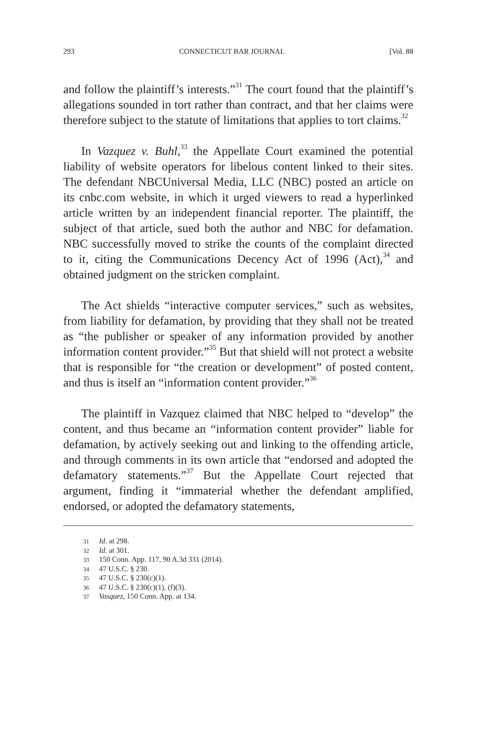293 CONNECTICUT BAR JOURNAL [Vol. 88
and follow the plaintiff’s interests.”<sup>31</sup> The court found that the plaintiff’s allegations sounded in tort rather than contract, and that her claims were therefore subject to the statute of limitations that applies to tort claims.<sup>32</sup>
In Vazquez v. Buhl,<sup>33</sup> the Appellate Court examined the potential liability of website operators for libelous content linked to their sites. The defendant NBCUniversal Media, LLC (NBC) posted an article on its cnbc.com website, in which it urged viewers to read a hyperlinked article written by an independent financial reporter. The plaintiff, the subject of that article, sued both the author and NBC for defamation. NBC successfully moved to strike the counts of the complaint directed to it, citing the Communications Decency Act of 1996 (Act),<sup>34</sup> and obtained judgment on the stricken complaint.
The Act shields “interactive computer services,” such as websites, from liability for defamation, by providing that they shall not be treated as “the publisher or speaker of any information provided by another information content provider.”<sup>35</sup> But that shield will not protect a website that is responsible for “the creation or development” of posted content, and thus is itself an “information content provider.”<sup>36</sup>
The plaintiff in Vazquez claimed that NBC helped to “develop” the content, and thus became an “information content provider” liable for defamation, by actively seeking out and linking to the offending article, and through comments in its own article that “endorsed and adopted the defamatory statements.”<sup>37</sup> But the Appellate Court rejected that argument, finding it “immaterial whether the defendant amplified, endorsed, or adopted the defamatory statements,
31 Id. at 298.
32 Id. at 301.
33 150 Conn. App. 117, 90 A.3d 331 (2014).
34 47 U.S.C. § 230.
35 47 U.S.C. § 230(c)(1).
36 47 U.S.C. § 230(c)(1), (f)(3).
37 Vasquez, 150 Conn. App. at 134.